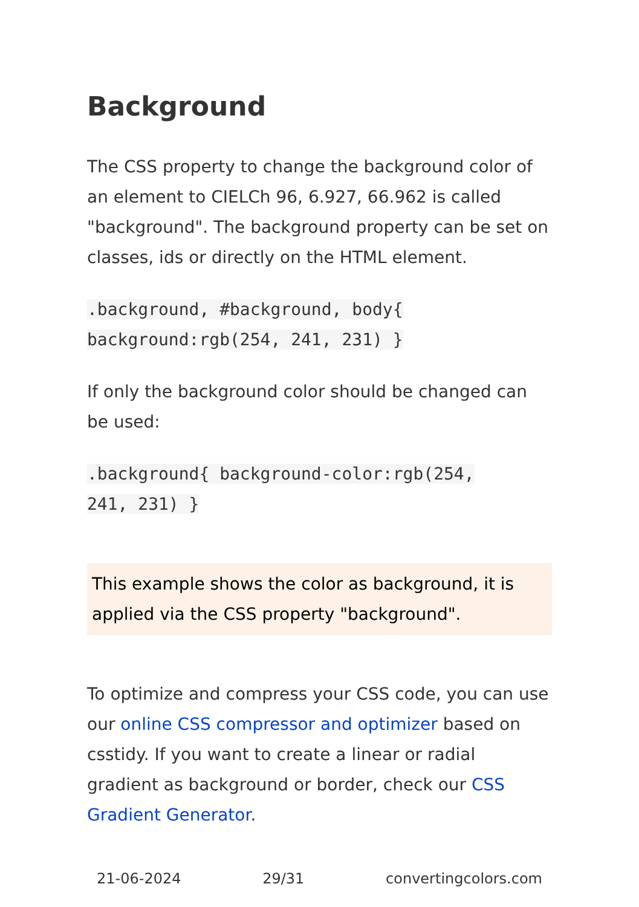Background
The CSS property to change the background color of an element to CIELCh 96, 6.927, 66.962 is called "background". The background property can be set on classes, ids or directly on the HTML element.
.background, #background, body{
background:rgb(254, 241, 231) }
If only the background color should be changed can be used:
.background{ background-color:rgb(254,
241, 231) }
This example shows the color as background, it is applied via the CSS property "background".
To optimize and compress your CSS code, you can use our online CSS compressor and optimizer based on csstidy. If you want to create a linear or radial gradient as background or border, check our CSS Gradient Generator.
21-06-2024 29/31 convertingcolors.com